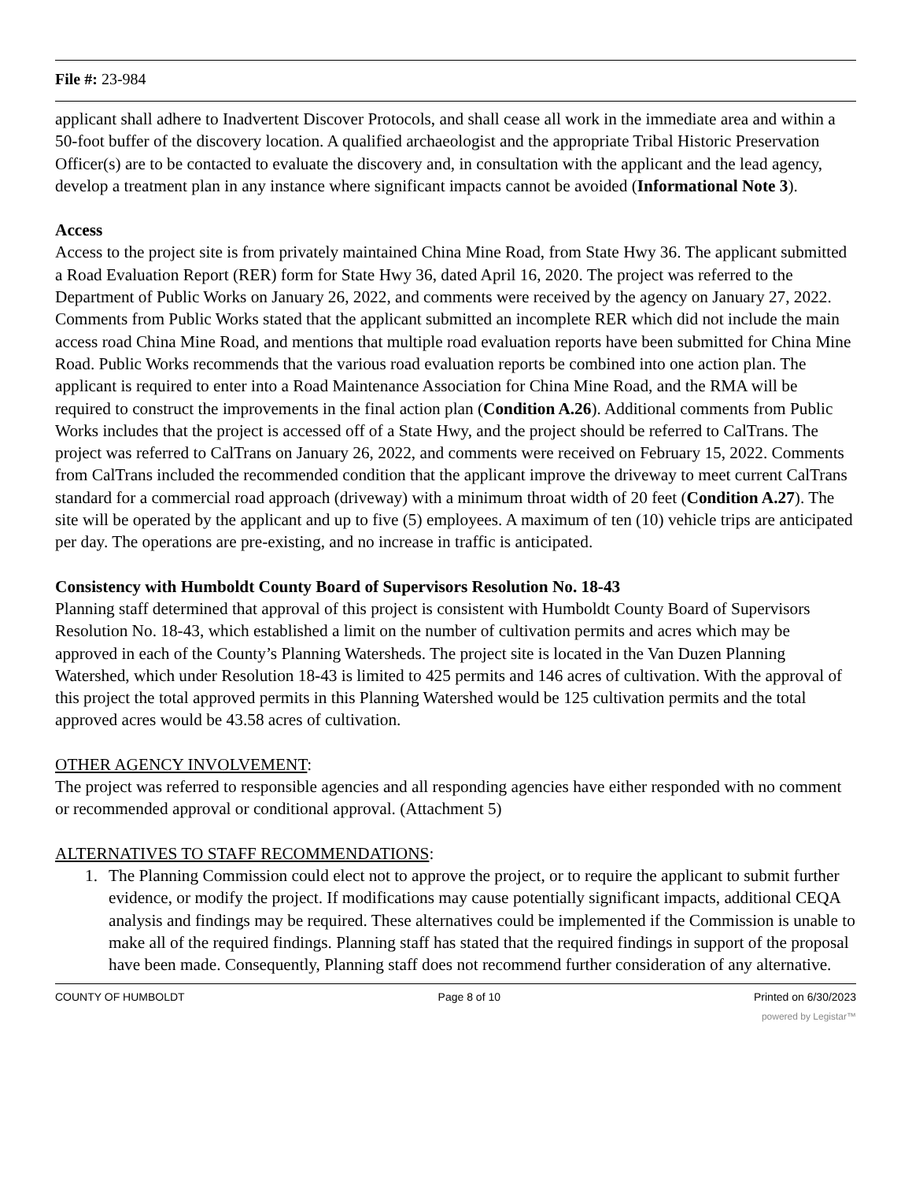File #: 23-984
applicant shall adhere to Inadvertent Discover Protocols, and shall cease all work in the immediate area and within a 50-foot buffer of the discovery location. A qualified archaeologist and the appropriate Tribal Historic Preservation Officer(s) are to be contacted to evaluate the discovery and, in consultation with the applicant and the lead agency, develop a treatment plan in any instance where significant impacts cannot be avoided (Informational Note 3).
Access
Access to the project site is from privately maintained China Mine Road, from State Hwy 36. The applicant submitted a Road Evaluation Report (RER) form for State Hwy 36, dated April 16, 2020. The project was referred to the Department of Public Works on January 26, 2022, and comments were received by the agency on January 27, 2022. Comments from Public Works stated that the applicant submitted an incomplete RER which did not include the main access road China Mine Road, and mentions that multiple road evaluation reports have been submitted for China Mine Road. Public Works recommends that the various road evaluation reports be combined into one action plan. The applicant is required to enter into a Road Maintenance Association for China Mine Road, and the RMA will be required to construct the improvements in the final action plan (Condition A.26). Additional comments from Public Works includes that the project is accessed off of a State Hwy, and the project should be referred to CalTrans. The project was referred to CalTrans on January 26, 2022, and comments were received on February 15, 2022. Comments from CalTrans included the recommended condition that the applicant improve the driveway to meet current CalTrans standard for a commercial road approach (driveway) with a minimum throat width of 20 feet (Condition A.27). The site will be operated by the applicant and up to five (5) employees. A maximum of ten (10) vehicle trips are anticipated per day. The operations are pre-existing, and no increase in traffic is anticipated.
Consistency with Humboldt County Board of Supervisors Resolution No. 18-43
Planning staff determined that approval of this project is consistent with Humboldt County Board of Supervisors Resolution No. 18-43, which established a limit on the number of cultivation permits and acres which may be approved in each of the County’s Planning Watersheds. The project site is located in the Van Duzen Planning Watershed, which under Resolution 18-43 is limited to 425 permits and 146 acres of cultivation. With the approval of this project the total approved permits in this Planning Watershed would be 125 cultivation permits and the total approved acres would be 43.58 acres of cultivation.
OTHER AGENCY INVOLVEMENT:
The project was referred to responsible agencies and all responding agencies have either responded with no comment or recommended approval or conditional approval. (Attachment 5)
ALTERNATIVES TO STAFF RECOMMENDATIONS:
1. The Planning Commission could elect not to approve the project, or to require the applicant to submit further evidence, or modify the project. If modifications may cause potentially significant impacts, additional CEQA analysis and findings may be required. These alternatives could be implemented if the Commission is unable to make all of the required findings. Planning staff has stated that the required findings in support of the proposal have been made. Consequently, Planning staff does not recommend further consideration of any alternative.
COUNTY OF HUMBOLDT Page 8 of 10 Printed on 6/30/2023
powered by Legistar™